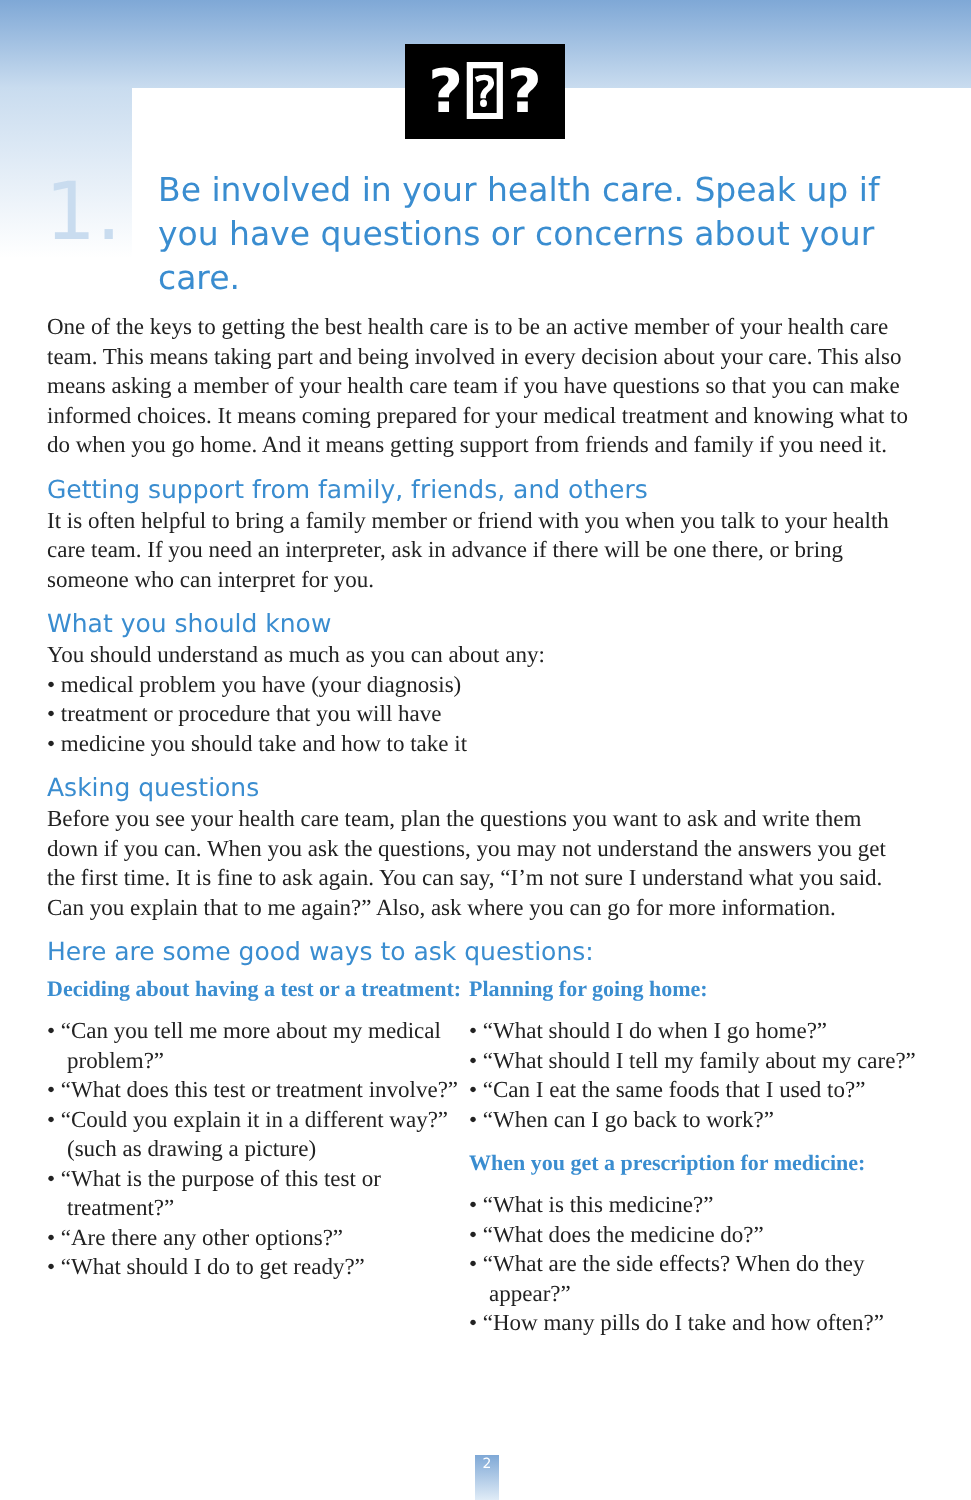?⍰?
1.
Be involved in your health care. Speak up if you have questions or concerns about your care.
One of the keys to getting the best health care is to be an active member of your health care team. This means taking part and being involved in every decision about your care. This also means asking a member of your health care team if you have questions so that you can make informed choices. It means coming prepared for your medical treatment and knowing what to do when you go home. And it means getting support from friends and family if you need it.
Getting support from family, friends, and others
It is often helpful to bring a family member or friend with you when you talk to your health care team. If you need an interpreter, ask in advance if there will be one there, or bring someone who can interpret for you.
What you should know
You should understand as much as you can about any:
• medical problem you have (your diagnosis)
• treatment or procedure that you will have
• medicine you should take and how to take it
Asking questions
Before you see your health care team, plan the questions you want to ask and write them down if you can. When you ask the questions, you may not understand the answers you get the first time. It is fine to ask again. You can say, “I’m not sure I understand what you said. Can you explain that to me again?” Also, ask where you can go for more information.
Here are some good ways to ask questions:
Deciding about having a test or a treatment:
• “Can you tell me more about my medical problem?”
• “What does this test or treatment involve?”
• “Could you explain it in a different way?” (such as drawing a picture)
• “What is the purpose of this test or treatment?”
• “Are there any other options?”
• “What should I do to get ready?”
Planning for going home:
• “What should I do when I go home?”
• “What should I tell my family about my care?”
• “Can I eat the same foods that I used to?”
• “When can I go back to work?”
When you get a prescription for medicine:
• “What is this medicine?”
• “What does the medicine do?”
• “What are the side effects? When do they appear?”
• “How many pills do I take and how often?”
2